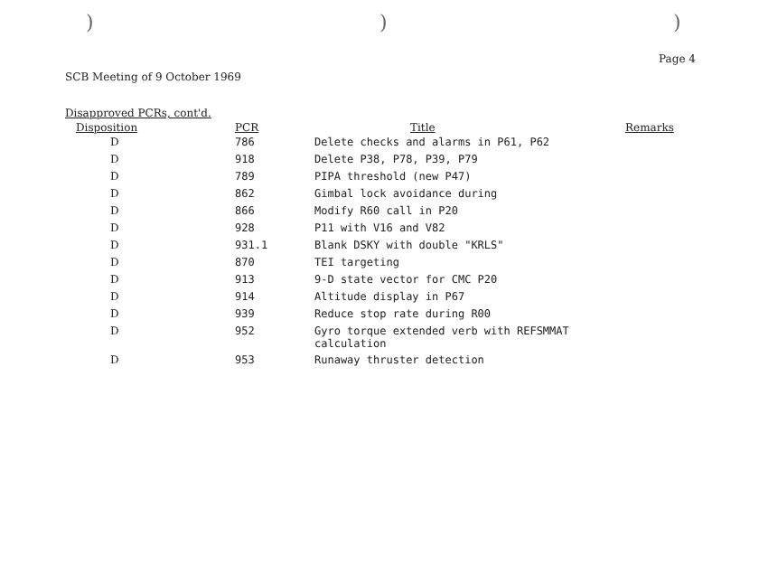) ) )
Page 4
SCB Meeting of 9 October 1969
Disapproved PCRs, cont'd.
| Disposition | PCR | Title | Remarks |
| --- | --- | --- | --- |
| D | 786 | Delete checks and alarms in P61, P62 | |
| D | 918 | Delete P38, P78, P39, P79 | |
| D | 789 | PIPA threshold (new P47) | |
| D | 862 | Gimbal lock avoidance during | |
| D | 866 | Modify R60 call in P20 | |
| D | 928 | P11 with V16 and V82 | |
| D | 931.1 | Blank DSKY with double "KRLS" | |
| D | 870 | TEI targeting | |
| D | 913 | 9-D state vector for CMC P20 | |
| D | 914 | Altitude display in P67 | |
| D | 939 | Reduce stop rate during R00 | |
| D | 952 | Gyro torque extended verb with REFSMMAT calculation | |
| D | 953 | Runaway thruster detection | |